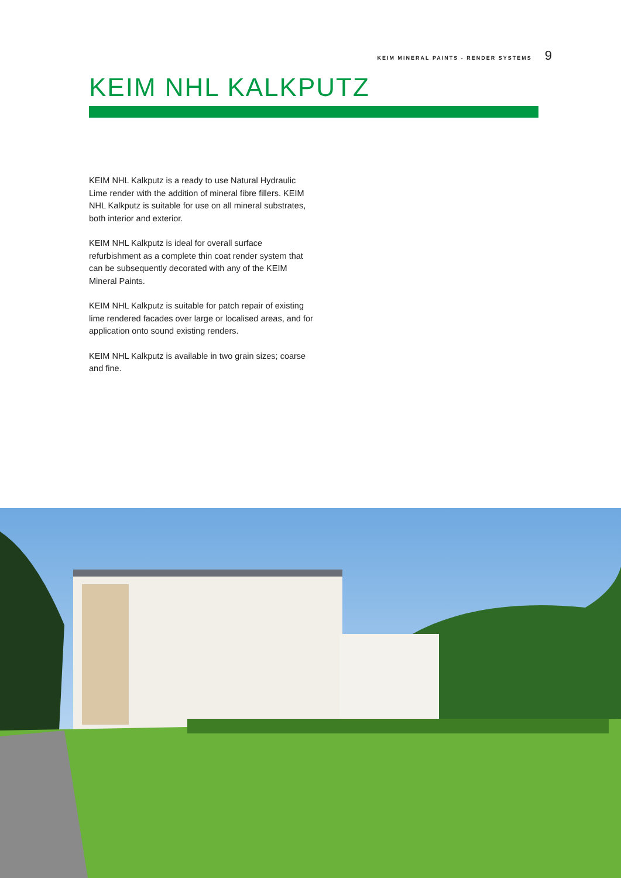KEIM MINERAL PAINTS - RENDER SYSTEMS 9
KEIM NHL KALKPUTZ
KEIM NHL Kalkputz is a ready to use Natural Hydraulic Lime render with the addition of mineral fibre fillers. KEIM NHL Kalkputz is suitable for use on all mineral substrates, both interior and exterior.
KEIM NHL Kalkputz is ideal for overall surface refurbishment as a complete thin coat render system that can be subsequently decorated with any of the KEIM Mineral Paints.
KEIM NHL Kalkputz is suitable for patch repair of existing lime rendered facades over large or localised areas, and for application onto sound existing renders.
KEIM NHL Kalkputz is available in two grain sizes; coarse and fine.